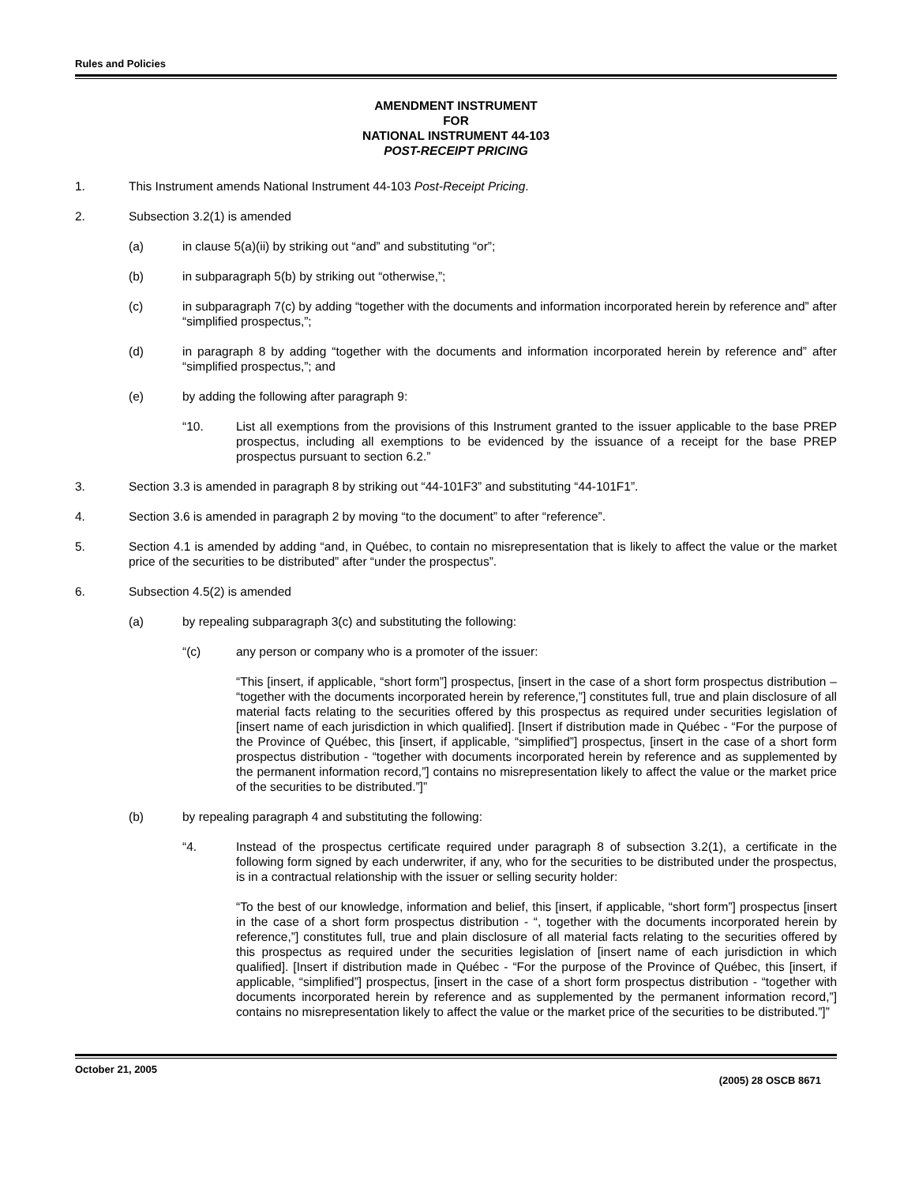Rules and Policies
AMENDMENT INSTRUMENT
FOR
NATIONAL INSTRUMENT 44-103
POST-RECEIPT PRICING
1. This Instrument amends National Instrument 44-103 Post-Receipt Pricing.
2. Subsection 3.2(1) is amended
(a) in clause 5(a)(ii) by striking out “and” and substituting “or”;
(b) in subparagraph 5(b) by striking out “otherwise,”;
(c) in subparagraph 7(c) by adding “together with the documents and information incorporated herein by reference and” after “simplified prospectus,”;
(d) in paragraph 8 by adding “together with the documents and information incorporated herein by reference and” after “simplified prospectus,”; and
(e) by adding the following after paragraph 9:
“10. List all exemptions from the provisions of this Instrument granted to the issuer applicable to the base PREP prospectus, including all exemptions to be evidenced by the issuance of a receipt for the base PREP prospectus pursuant to section 6.2.”
3. Section 3.3 is amended in paragraph 8 by striking out “44-101F3” and substituting “44-101F1”.
4. Section 3.6 is amended in paragraph 2 by moving “to the document” to after “reference”.
5. Section 4.1 is amended by adding “and, in Québec, to contain no misrepresentation that is likely to affect the value or the market price of the securities to be distributed” after “under the prospectus”.
6. Subsection 4.5(2) is amended
(a) by repealing subparagraph 3(c) and substituting the following:
“(c) any person or company who is a promoter of the issuer:
“This [insert, if applicable, “short form”] prospectus, [insert in the case of a short form prospectus distribution – “together with the documents incorporated herein by reference,”] constitutes full, true and plain disclosure of all material facts relating to the securities offered by this prospectus as required under securities legislation of [insert name of each jurisdiction in which qualified]. [Insert if distribution made in Québec - “For the purpose of the Province of Québec, this [insert, if applicable, “simplified”] prospectus, [insert in the case of a short form prospectus distribution - “together with documents incorporated herein by reference and as supplemented by the permanent information record,”] contains no misrepresentation likely to affect the value or the market price of the securities to be distributed.”]”
(b) by repealing paragraph 4 and substituting the following:
“4. Instead of the prospectus certificate required under paragraph 8 of subsection 3.2(1), a certificate in the following form signed by each underwriter, if any, who for the securities to be distributed under the prospectus, is in a contractual relationship with the issuer or selling security holder:
“To the best of our knowledge, information and belief, this [insert, if applicable, “short form”] prospectus [insert in the case of a short form prospectus distribution - “, together with the documents incorporated herein by reference,”] constitutes full, true and plain disclosure of all material facts relating to the securities offered by this prospectus as required under the securities legislation of [insert name of each jurisdiction in which qualified]. [Insert if distribution made in Québec - “For the purpose of the Province of Québec, this [insert, if applicable, “simplified”] prospectus, [insert in the case of a short form prospectus distribution - “together with documents incorporated herein by reference and as supplemented by the permanent information record,”] contains no misrepresentation likely to affect the value or the market price of the securities to be distributed.”]”
October 21, 2005 (2005) 28 OSCB 8671